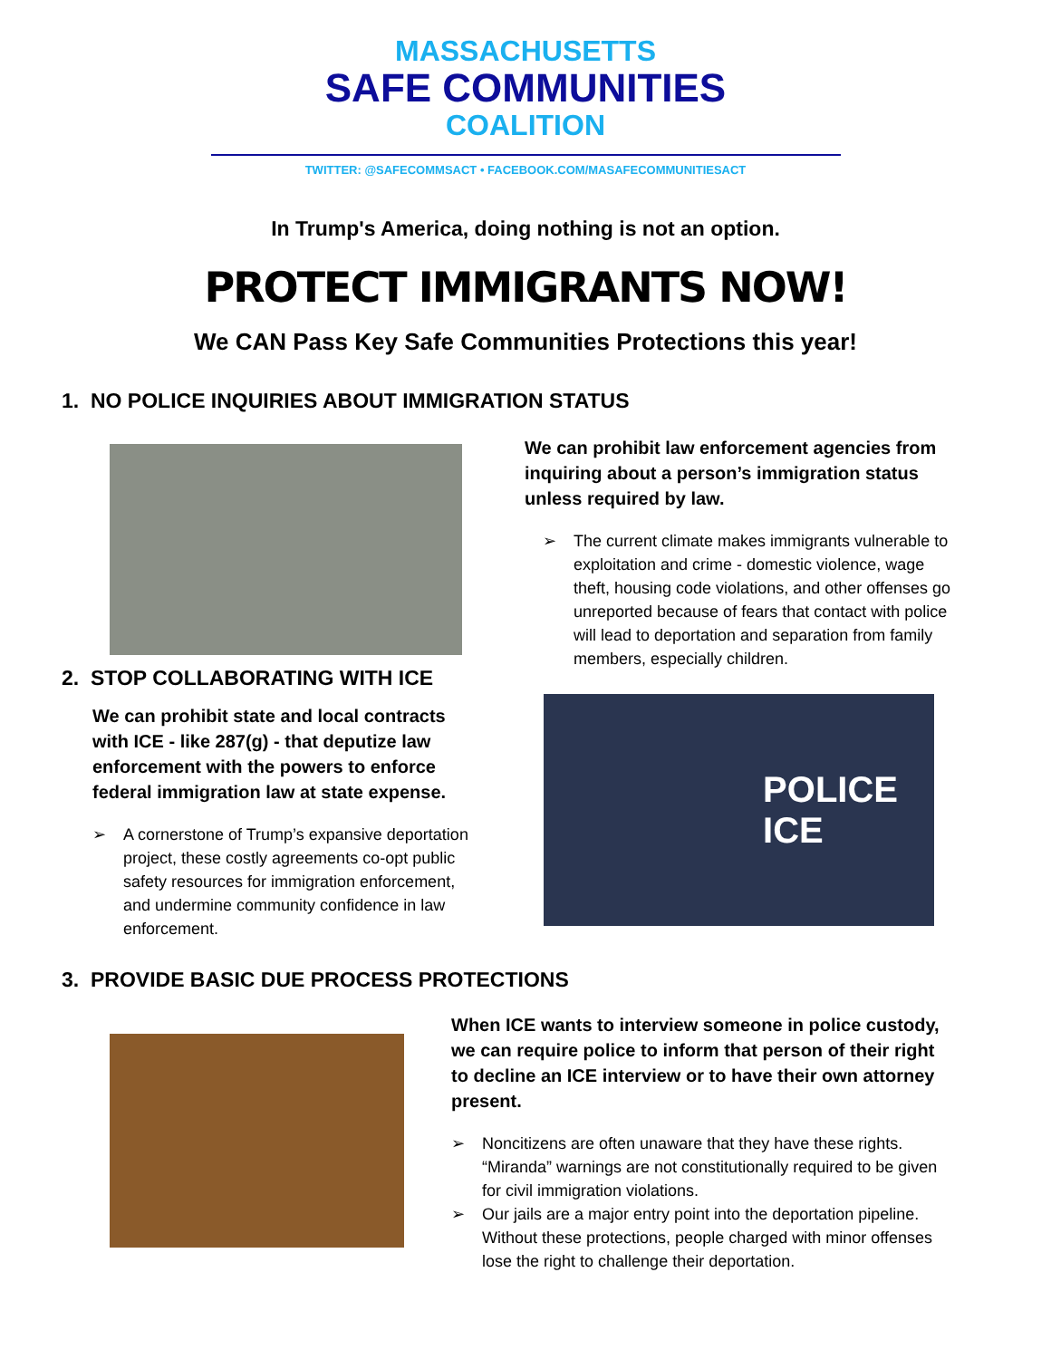MASSACHUSETTS
SAFE COMMUNITIES
COALITION
TWITTER: @SAFECOMMSACT • FACEBOOK.COM/MASAFECOMMUNITIESACT
In Trump's America, doing nothing is not an option.
PROTECT IMMIGRANTS NOW!
We CAN Pass Key Safe Communities Protections this year!
1. NO POLICE INQUIRIES ABOUT IMMIGRATION STATUS
We can prohibit law enforcement agencies from inquiring about a person’s immigration status unless required by law.
➢ The current climate makes immigrants vulnerable to exploitation and crime - domestic violence, wage theft, housing code violations, and other offenses go unreported because of fears that contact with police will lead to deportation and separation from family members, especially children.
2. STOP COLLABORATING WITH ICE
We can prohibit state and local contracts with ICE - like 287(g) - that deputize law enforcement with the powers to enforce federal immigration law at state expense.
➢ A cornerstone of Trump’s expansive deportation project, these costly agreements co-opt public safety resources for immigration enforcement, and undermine community confidence in law enforcement.
POLICE
ICE
3. PROVIDE BASIC DUE PROCESS PROTECTIONS
When ICE wants to interview someone in police custody, we can require police to inform that person of their right to decline an ICE interview or to have their own attorney present.
➢ Noncitizens are often unaware that they have these rights. “Miranda” warnings are not constitutionally required to be given for civil immigration violations.
➢ Our jails are a major entry point into the deportation pipeline. Without these protections, people charged with minor offenses lose the right to challenge their deportation.